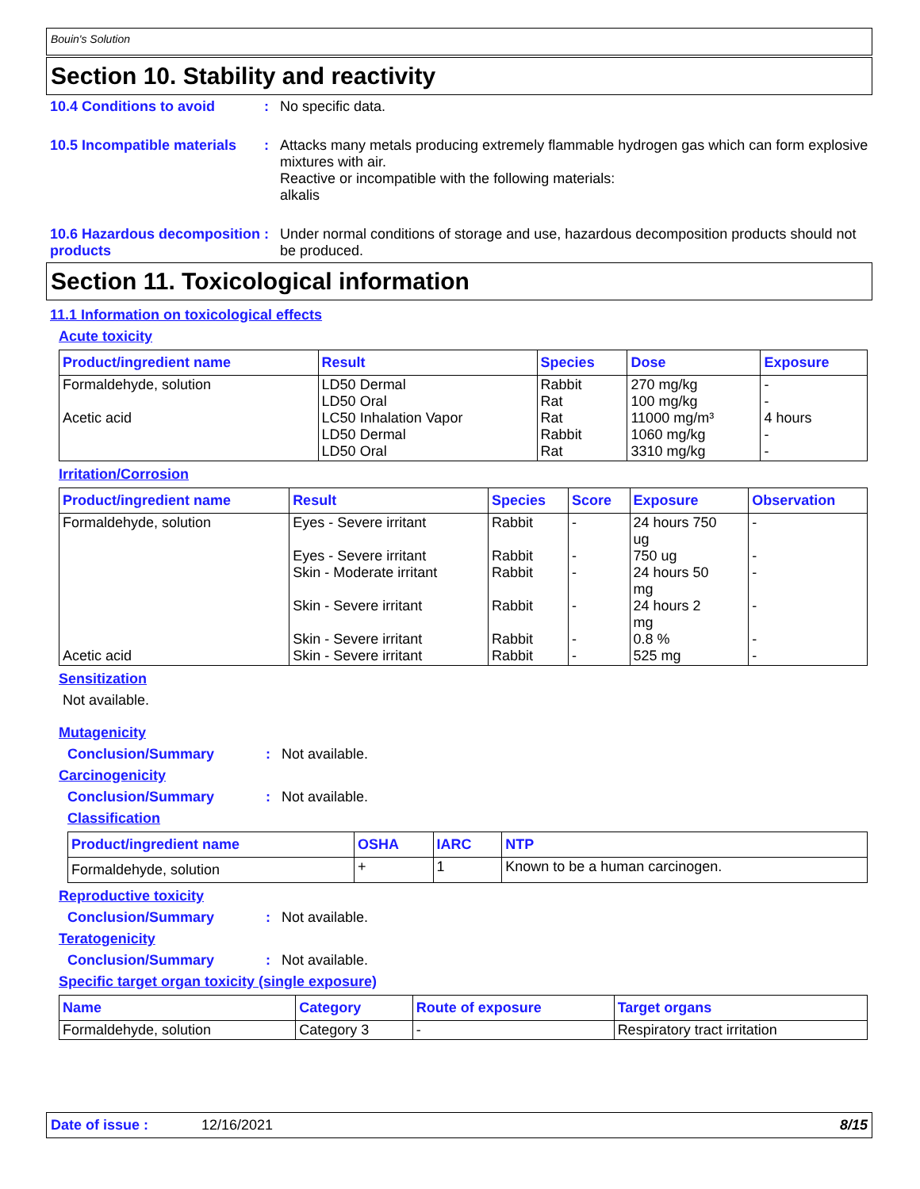Bouin's Solution
Section 10. Stability and reactivity
10.4 Conditions to avoid : No specific data.
10.5 Incompatible materials
: Attacks many metals producing extremely flammable hydrogen gas which can form explosive mixtures with air.
Reactive or incompatible with the following materials:
alkalis
10.6 Hazardous decomposition products
: Under normal conditions of storage and use, hazardous decomposition products should not be produced.
Section 11. Toxicological information
11.1 Information on toxicological effects
Acute toxicity
| Product/ingredient name | Result | Species | Dose | Exposure |
| --- | --- | --- | --- | --- |
| Formaldehyde, solution Acetic acid | LD50 Dermal LD50 Oral LC50 Inhalation Vapor LD50 Dermal LD50 Oral | Rabbit Rat Rat Rabbit Rat | 270 mg/kg 100 mg/kg 11000 mg/m³ 1060 mg/kg 3310 mg/kg | - - 4 hours - - |
Irritation/Corrosion
| Product/ingredient name | Result | Species | Score | Exposure | Observation |
| --- | --- | --- | --- | --- | --- |
| Formaldehyde, solution Acetic acid | Eyes - Severe irritant Eyes - Severe irritant Skin - Moderate irritant Skin - Severe irritant Skin - Severe irritant Skin - Severe irritant | Rabbit Rabbit Rabbit Rabbit Rabbit Rabbit | - - - - - - | 24 hours 750 ug 750 ug 24 hours 50 mg 24 hours 2 mg 0.8 % 525 mg | - - - - - - |
Sensitization
Not available.
Mutagenicity
Conclusion/Summary : Not available.
Carcinogenicity
Conclusion/Summary : Not available.
Classification
| Product/ingredient name | OSHA | IARC | NTP |
| --- | --- | --- | --- |
| Formaldehyde, solution | + | 1 | Known to be a human carcinogen. |
Reproductive toxicity
Conclusion/Summary : Not available.
Teratogenicity
Conclusion/Summary : Not available.
Specific target organ toxicity (single exposure)
| Name | Category | Route of exposure | Target organs |
| --- | --- | --- | --- |
| Formaldehyde, solution | Category 3 | - | Respiratory tract irritation |
Date of issue : 12/16/2021 8/15